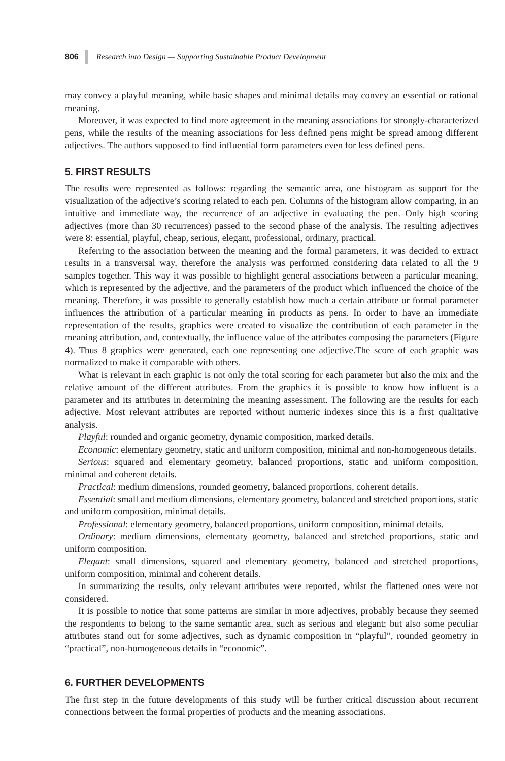806 Research into Design — Supporting Sustainable Product Development
may convey a playful meaning, while basic shapes and minimal details may convey an essential or rational meaning.
Moreover, it was expected to find more agreement in the meaning associations for strongly-characterized pens, while the results of the meaning associations for less defined pens might be spread among different adjectives. The authors supposed to find influential form parameters even for less defined pens.
5. FIRST RESULTS
The results were represented as follows: regarding the semantic area, one histogram as support for the visualization of the adjective’s scoring related to each pen. Columns of the histogram allow comparing, in an intuitive and immediate way, the recurrence of an adjective in evaluating the pen. Only high scoring adjectives (more than 30 recurrences) passed to the second phase of the analysis. The resulting adjectives were 8: essential, playful, cheap, serious, elegant, professional, ordinary, practical.
Referring to the association between the meaning and the formal parameters, it was decided to extract results in a transversal way, therefore the analysis was performed considering data related to all the 9 samples together. This way it was possible to highlight general associations between a particular meaning, which is represented by the adjective, and the parameters of the product which influenced the choice of the meaning. Therefore, it was possible to generally establish how much a certain attribute or formal parameter influences the attribution of a particular meaning in products as pens. In order to have an immediate representation of the results, graphics were created to visualize the contribution of each parameter in the meaning attribution, and, contextually, the influence value of the attributes composing the parameters (Figure 4). Thus 8 graphics were generated, each one representing one adjective.The score of each graphic was normalized to make it comparable with others.
What is relevant in each graphic is not only the total scoring for each parameter but also the mix and the relative amount of the different attributes. From the graphics it is possible to know how influent is a parameter and its attributes in determining the meaning assessment. The following are the results for each adjective. Most relevant attributes are reported without numeric indexes since this is a first qualitative analysis.
Playful: rounded and organic geometry, dynamic composition, marked details.
Economic: elementary geometry, static and uniform composition, minimal and non-homogeneous details.
Serious: squared and elementary geometry, balanced proportions, static and uniform composition, minimal and coherent details.
Practical: medium dimensions, rounded geometry, balanced proportions, coherent details.
Essential: small and medium dimensions, elementary geometry, balanced and stretched proportions, static and uniform composition, minimal details.
Professional: elementary geometry, balanced proportions, uniform composition, minimal details.
Ordinary: medium dimensions, elementary geometry, balanced and stretched proportions, static and uniform composition.
Elegant: small dimensions, squared and elementary geometry, balanced and stretched proportions, uniform composition, minimal and coherent details.
In summarizing the results, only relevant attributes were reported, whilst the flattened ones were not considered.
It is possible to notice that some patterns are similar in more adjectives, probably because they seemed the respondents to belong to the same semantic area, such as serious and elegant; but also some peculiar attributes stand out for some adjectives, such as dynamic composition in “playful”, rounded geometry in “practical”, non-homogeneous details in “economic”.
6. FURTHER DEVELOPMENTS
The first step in the future developments of this study will be further critical discussion about recurrent connections between the formal properties of products and the meaning associations.